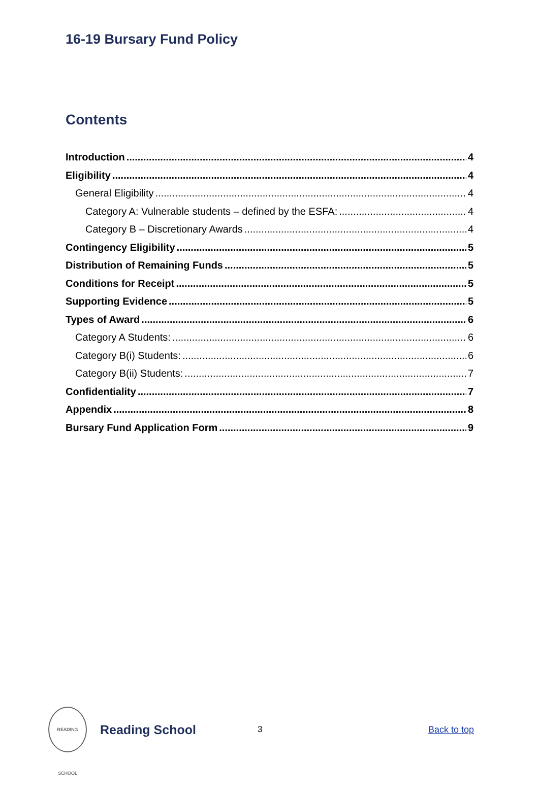16-19 Bursary Fund Policy
Contents
Introduction 4
Eligibility 4
General Eligibility 4
Category A: Vulnerable students – defined by the ESFA: 4
Category B – Discretionary Awards 4
Contingency Eligibility 5
Distribution of Remaining Funds 5
Conditions for Receipt 5
Supporting Evidence 5
Types of Award 6
Category A Students: 6
Category B(i) Students: 6
Category B(ii) Students: 7
Confidentiality 7
Appendix 8
Bursary Fund Application Form 9
READING SCHOOL
Reading School
3 Back to top